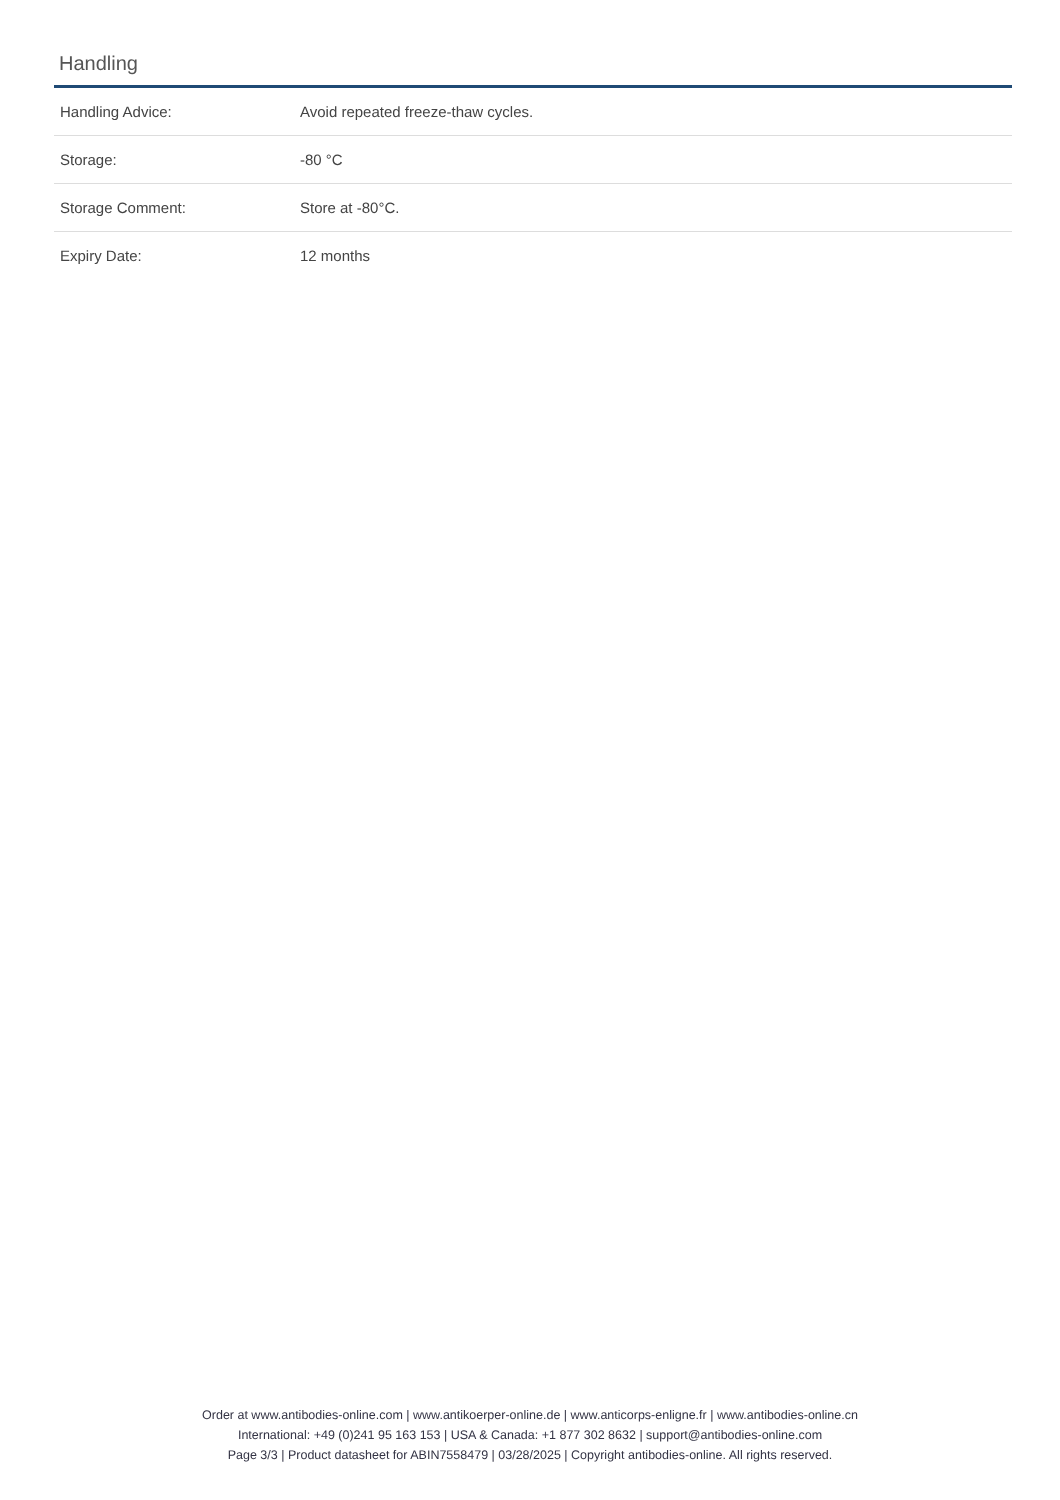Handling
| Handling Advice: | Avoid repeated freeze-thaw cycles. |
| Storage: | -80 °C |
| Storage Comment: | Store at -80°C. |
| Expiry Date: | 12 months |
Order at www.antibodies-online.com | www.antikoerper-online.de | www.anticorps-enligne.fr | www.antibodies-online.cn
International: +49 (0)241 95 163 153 | USA & Canada: +1 877 302 8632 | support@antibodies-online.com
Page 3/3 | Product datasheet for ABIN7558479 | 03/28/2025 | Copyright antibodies-online. All rights reserved.